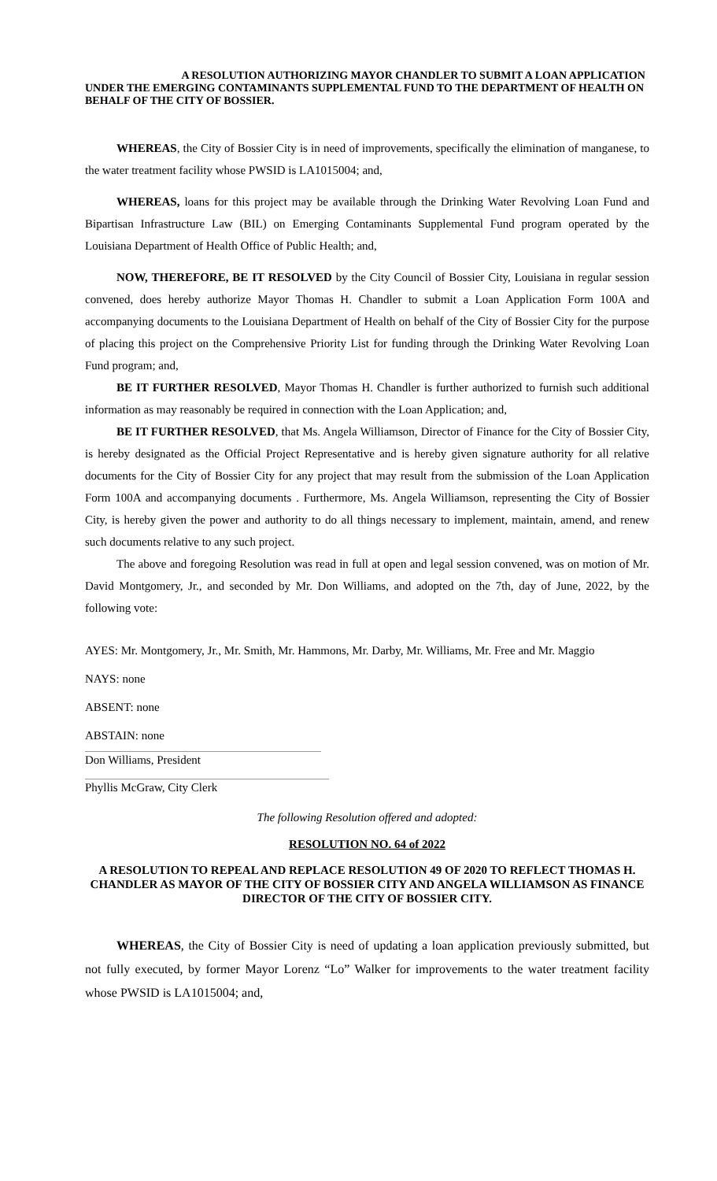A RESOLUTION AUTHORIZING MAYOR CHANDLER TO SUBMIT A LOAN APPLICATION UNDER THE EMERGING CONTAMINANTS SUPPLEMENTAL FUND TO THE DEPARTMENT OF HEALTH ON BEHALF OF THE CITY OF BOSSIER.
WHEREAS, the City of Bossier City is in need of improvements, specifically the elimination of manganese, to the water treatment facility whose PWSID is LA1015004; and,
WHEREAS, loans for this project may be available through the Drinking Water Revolving Loan Fund and Bipartisan Infrastructure Law (BIL) on Emerging Contaminants Supplemental Fund program operated by the Louisiana Department of Health Office of Public Health; and,
NOW, THEREFORE, BE IT RESOLVED by the City Council of Bossier City, Louisiana in regular session convened, does hereby authorize Mayor Thomas H. Chandler to submit a Loan Application Form 100A and accompanying documents to the Louisiana Department of Health on behalf of the City of Bossier City for the purpose of placing this project on the Comprehensive Priority List for funding through the Drinking Water Revolving Loan Fund program; and,
BE IT FURTHER RESOLVED, Mayor Thomas H. Chandler is further authorized to furnish such additional information as may reasonably be required in connection with the Loan Application; and,
BE IT FURTHER RESOLVED, that Ms. Angela Williamson, Director of Finance for the City of Bossier City, is hereby designated as the Official Project Representative and is hereby given signature authority for all relative documents for the City of Bossier City for any project that may result from the submission of the Loan Application Form 100A and accompanying documents . Furthermore, Ms. Angela Williamson, representing the City of Bossier City, is hereby given the power and authority to do all things necessary to implement, maintain, amend, and renew such documents relative to any such project.
The above and foregoing Resolution was read in full at open and legal session convened, was on motion of Mr. David Montgomery, Jr., and seconded by Mr. Don Williams, and adopted on the 7th, day of June, 2022, by the following vote:
AYES: Mr. Montgomery, Jr., Mr. Smith, Mr. Hammons, Mr. Darby, Mr. Williams, Mr. Free and Mr. Maggio
NAYS: none
ABSENT: none
ABSTAIN: none
Don Williams, President
Phyllis McGraw, City Clerk
The following Resolution offered and adopted:
RESOLUTION NO. 64 of 2022
A RESOLUTION TO REPEAL AND REPLACE RESOLUTION 49 OF 2020 TO REFLECT THOMAS H. CHANDLER AS MAYOR OF THE CITY OF BOSSIER CITY AND ANGELA WILLIAMSON AS FINANCE DIRECTOR OF THE CITY OF BOSSIER CITY.
WHEREAS, the City of Bossier City is need of updating a loan application previously submitted, but not fully executed, by former Mayor Lorenz “Lo” Walker for improvements to the water treatment facility whose PWSID is LA1015004; and,